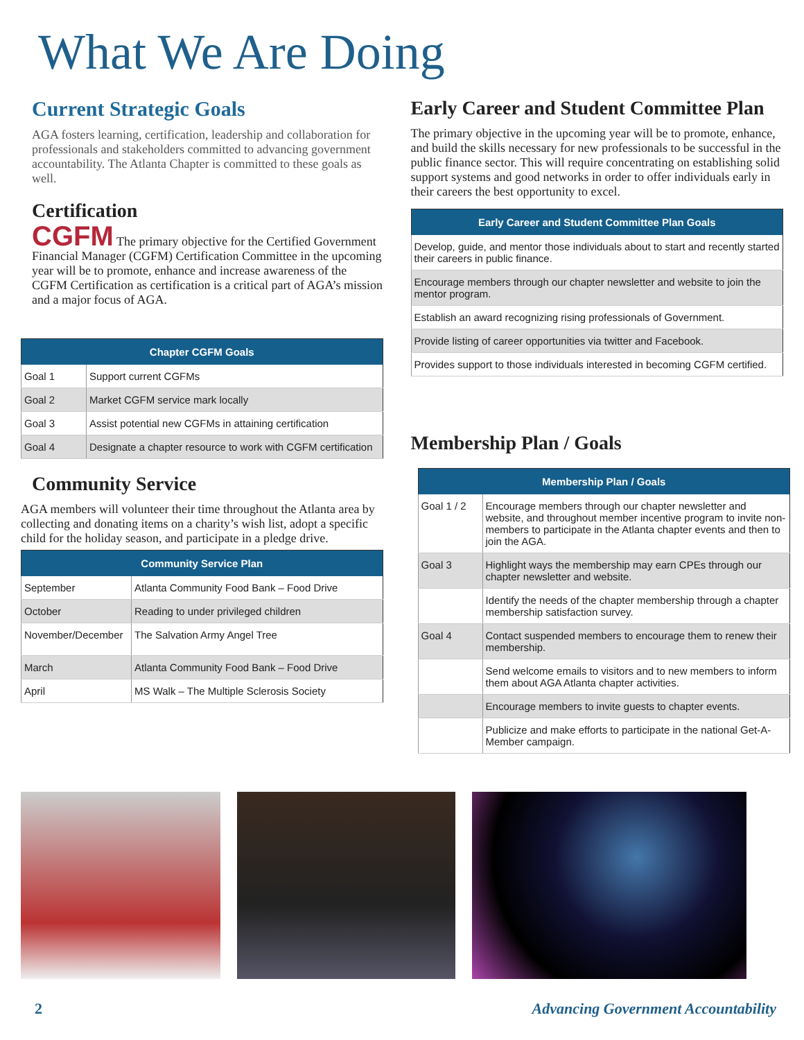What We Are Doing
Current Strategic Goals
AGA fosters learning, certification, leadership and collaboration for professionals and stakeholders committed to advancing government accountability. The Atlanta Chapter is committed to these goals as well.
Certification
CGFM The primary objective for the Certified Government Financial Manager (CGFM) Certification Committee in the upcoming year will be to promote, enhance and increase awareness of the CGFM Certification as certification is a critical part of AGA’s mission and a major focus of AGA.
| Chapter CGFM Goals | |
| --- | --- |
| Goal 1 | Support current CGFMs |
| Goal 2 | Market CGFM service mark locally |
| Goal 3 | Assist potential new CGFMs in attaining certification |
| Goal 4 | Designate a chapter resource to work with CGFM certification |
Community Service
AGA members will volunteer their time throughout the Atlanta area by collecting and donating items on a charity’s wish list, adopt a specific child for the holiday season, and participate in a pledge drive.
| Community Service Plan | |
| --- | --- |
| September | Atlanta Community Food Bank – Food Drive |
| October | Reading to under privileged children |
| November/December | The Salvation Army Angel Tree |
| March | Atlanta Community Food Bank – Food Drive |
| April | MS Walk – The Multiple Sclerosis Society |
Early Career and Student Committee Plan
The primary objective in the upcoming year will be to promote, enhance, and build the skills necessary for new professionals to be successful in the public finance sector. This will require concentrating on establishing solid support systems and good networks in order to offer individuals early in their careers the best opportunity to excel.
| Early Career and Student Committee Plan Goals |
| --- |
| Develop, guide, and mentor those individuals about to start and recently started their careers in public finance. |
| Encourage members through our chapter newsletter and website to join the mentor program. |
| Establish an award recognizing rising professionals of Government. |
| Provide listing of career opportunities via twitter and Facebook. |
| Provides support to those individuals interested in becoming CGFM certified. |
Membership Plan / Goals
| Membership Plan / Goals | |
| --- | --- |
| Goal 1 / 2 | Encourage members through our chapter newsletter and website, and throughout member incentive program to invite non-members to participate in the Atlanta chapter events and then to join the AGA. |
| Goal 3 | Highlight ways the membership may earn CPEs through our chapter newsletter and website. |
| | Identify the needs of the chapter membership through a chapter membership satisfaction survey. |
| Goal 4 | Contact suspended members to encourage them to renew their membership. |
| | Send welcome emails to visitors and to new members to inform them about AGA Atlanta chapter activities. |
| | Encourage members to invite guests to chapter events. |
| | Publicize and make efforts to participate in the national Get-A-Member campaign. |
2 Advancing Government Accountability